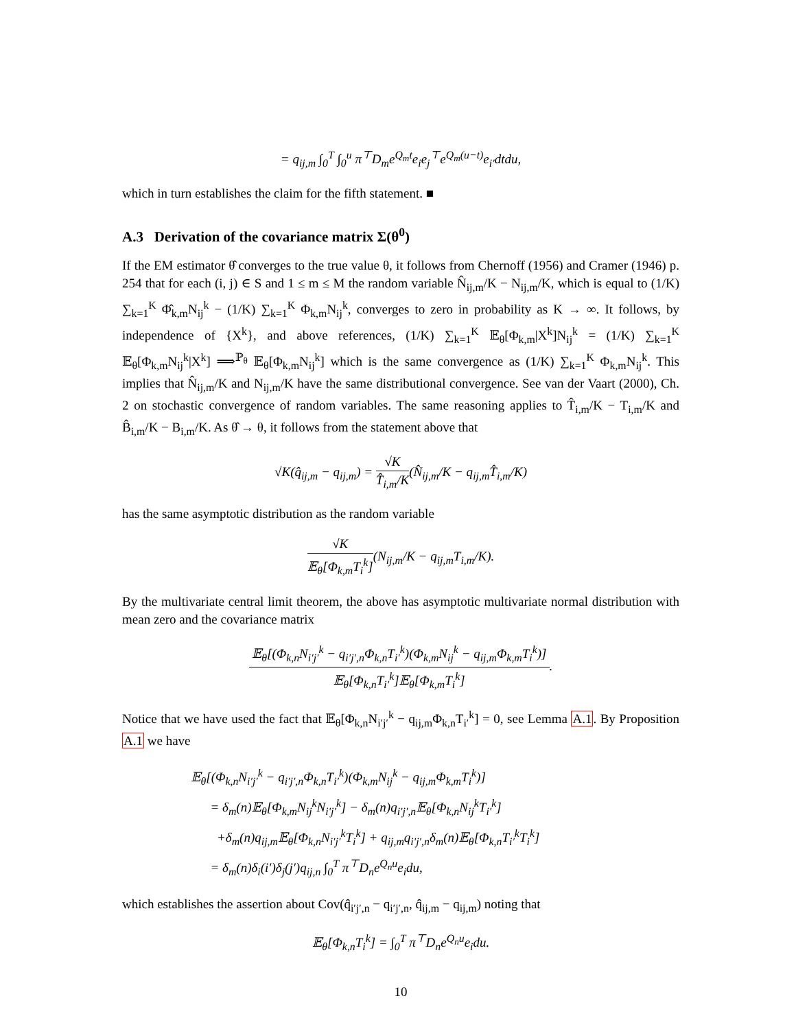= q<sub>ij,m</sub> ∫<sub>0</sub><sup>T</sup> ∫<sub>0</sub><sup>u</sup> π<sup>⊤</sup>D<sub>m</sub>e<sup>Q<sub>m</sub>t</sup>e<sub>i</sub>e<sub>j</sub><sup>⊤</sup>e<sup>Q<sub>m</sub>(u−t)</sup>e<sub>i′</sub>dtdu,
which in turn establishes the claim for the fifth statement. ■
A.3 Derivation of the covariance matrix Σ(θ<sup>0</sup>)
If the EM estimator θ̂ converges to the true value θ, it follows from Chernoff (1956) and Cramer (1946) p. 254 that for each (i, j) ∈ S and 1 ≤ m ≤ M the random variable N̂<sub>ij,m</sub>/K − N<sub>ij,m</sub>/K, which is equal to (1/K) ∑<sub>k=1</sub><sup>K</sup> Φ̂<sub>k,m</sub>N<sub>ij</sub><sup>k</sup> − (1/K) ∑<sub>k=1</sub><sup>K</sup> Φ<sub>k,m</sub>N<sub>ij</sub><sup>k</sup>, converges to zero in probability as K → ∞. It follows, by independence of {X<sup>k</sup>}, and above references, (1/K) ∑<sub>k=1</sub><sup>K</sup> 𝔼<sub>θ</sub>[Φ<sub>k,m</sub>|X<sup>k</sup>]N<sub>ij</sub><sup>k</sup> = (1/K) ∑<sub>k=1</sub><sup>K</sup> 𝔼<sub>θ</sub>[Φ<sub>k,m</sub>N<sub>ij</sub><sup>k</sup>|X<sup>k</sup>] ⟹<sup>ℙ<sub>θ</sub></sup> 𝔼<sub>θ</sub>[Φ<sub>k,m</sub>N<sub>ij</sub><sup>k</sup>] which is the same convergence as (1/K) ∑<sub>k=1</sub><sup>K</sup> Φ<sub>k,m</sub>N<sub>ij</sub><sup>k</sup>. This implies that N̂<sub>ij,m</sub>/K and N<sub>ij,m</sub>/K have the same distributional convergence. See van der Vaart (2000), Ch. 2 on stochastic convergence of random variables. The same reasoning applies to T̂<sub>i,m</sub>/K − T<sub>i,m</sub>/K and B̂<sub>i,m</sub>/K − B<sub>i,m</sub>/K. As θ̂ → θ, it follows from the statement above that
√K(q̂<sub>ij,m</sub> − q<sub>ij,m</sub>) = √K T̂<sub>i,m</sub>/K(N̂<sub>ij,m</sub>/K − q<sub>ij,m</sub>T̂<sub>i,m</sub>/K)
has the same asymptotic distribution as the random variable
√K 𝔼<sub>θ</sub>[Φ<sub>k,m</sub>T<sub>i</sub><sup>k</sup>](N<sub>ij,m</sub>/K − q<sub>ij,m</sub>T<sub>i,m</sub>/K).
By the multivariate central limit theorem, the above has asymptotic multivariate normal distribution with mean zero and the covariance matrix
𝔼<sub>θ</sub>[(Φ<sub>k,n</sub>N<sub>i′j′</sub><sup>k</sup> − q<sub>i′j′,n</sub>Φ<sub>k,n</sub>T<sub>i′</sub><sup>k</sup>)(Φ<sub>k,m</sub>N<sub>ij</sub><sup>k</sup> − q<sub>ij,m</sub>Φ<sub>k,m</sub>T<sub>i</sub><sup>k</sup>)] 𝔼<sub>θ</sub>[Φ<sub>k,n</sub>T<sub>i′</sub><sup>k</sup>]𝔼<sub>θ</sub>[Φ<sub>k,m</sub>T<sub>i</sub><sup>k</sup>].
Notice that we have used the fact that 𝔼<sub>θ</sub>[Φ<sub>k,n</sub>N<sub>i′j′</sub><sup>k</sup> − q<sub>ij,m</sub>Φ<sub>k,n</sub>T<sub>i′</sub><sup>k</sup>] = 0, see Lemma A.1. By Proposition A.1 we have
𝔼<sub>θ</sub>[(Φ<sub>k,n</sub>N<sub>i′j′</sub><sup>k</sup> − q<sub>i′j′,n</sub>Φ<sub>k,n</sub>T<sub>i′</sub><sup>k</sup>)(Φ<sub>k,m</sub>N<sub>ij</sub><sup>k</sup> − q<sub>ij,m</sub>Φ<sub>k,m</sub>T<sub>i</sub><sup>k</sup>)]
= δ<sub>m</sub>(n)𝔼<sub>θ</sub>[Φ<sub>k,m</sub>N<sub>ij</sub><sup>k</sup>N<sub>i′j′</sub><sup>k</sup>] − δ<sub>m</sub>(n)q<sub>i′j′,n</sub>𝔼<sub>θ</sub>[Φ<sub>k,n</sub>N<sub>ij</sub><sup>k</sup>T<sub>i′</sub><sup>k</sup>]
+δ<sub>m</sub>(n)q<sub>ij,m</sub>𝔼<sub>θ</sub>[Φ<sub>k,n</sub>N<sub>i′j′</sub><sup>k</sup>T<sub>i</sub><sup>k</sup>] + q<sub>ij,m</sub>q<sub>i′j′,n</sub>δ<sub>m</sub>(n)𝔼<sub>θ</sub>[Φ<sub>k,n</sub>T<sub>i′</sub><sup>k</sup>T<sub>i</sub><sup>k</sup>]
= δ<sub>m</sub>(n)δ<sub>i</sub>(i′)δ<sub>j</sub>(j′)q<sub>ij,n</sub> ∫<sub>0</sub><sup>T</sup> π<sup>⊤</sup>D<sub>n</sub>e<sup>Q<sub>n</sub>u</sup>e<sub>i</sub>du,
which establishes the assertion about Cov(q̂<sub>i′j′,n</sub> − q<sub>i′j′,n</sub>, q̂<sub>ij,m</sub> − q<sub>ij,m</sub>) noting that
𝔼<sub>θ</sub>[Φ<sub>k,n</sub>T<sub>i</sub><sup>k</sup>] = ∫<sub>0</sub><sup>T</sup> π<sup>⊤</sup>D<sub>n</sub>e<sup>Q<sub>n</sub>u</sup>e<sub>i</sub>du.
10